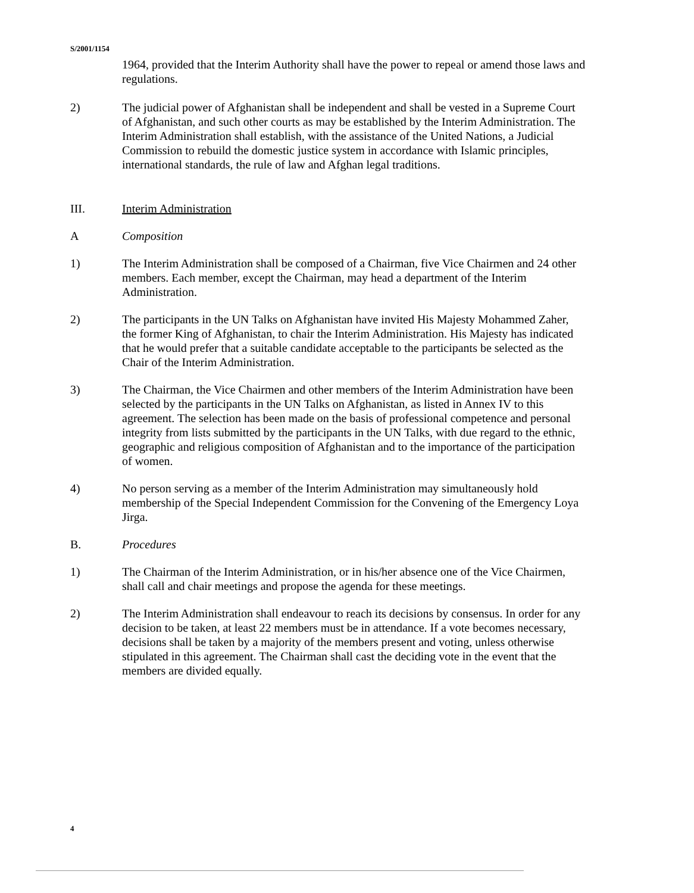S/2001/1154
1964, provided that the Interim Authority shall have the power to repeal or amend those laws and regulations.
2) The judicial power of Afghanistan shall be independent and shall be vested in a Supreme Court of Afghanistan, and such other courts as may be established by the Interim Administration. The Interim Administration shall establish, with the assistance of the United Nations, a Judicial Commission to rebuild the domestic justice system in accordance with Islamic principles, international standards, the rule of law and Afghan legal traditions.
III. Interim Administration
A Composition
1) The Interim Administration shall be composed of a Chairman, five Vice Chairmen and 24 other members. Each member, except the Chairman, may head a department of the Interim Administration.
2) The participants in the UN Talks on Afghanistan have invited His Majesty Mohammed Zaher, the former King of Afghanistan, to chair the Interim Administration. His Majesty has indicated that he would prefer that a suitable candidate acceptable to the participants be selected as the Chair of the Interim Administration.
3) The Chairman, the Vice Chairmen and other members of the Interim Administration have been selected by the participants in the UN Talks on Afghanistan, as listed in Annex IV to this agreement. The selection has been made on the basis of professional competence and personal integrity from lists submitted by the participants in the UN Talks, with due regard to the ethnic, geographic and religious composition of Afghanistan and to the importance of the participation of women.
4) No person serving as a member of the Interim Administration may simultaneously hold membership of the Special Independent Commission for the Convening of the Emergency Loya Jirga.
B. Procedures
1) The Chairman of the Interim Administration, or in his/her absence one of the Vice Chairmen, shall call and chair meetings and propose the agenda for these meetings.
2) The Interim Administration shall endeavour to reach its decisions by consensus. In order for any decision to be taken, at least 22 members must be in attendance. If a vote becomes necessary, decisions shall be taken by a majority of the members present and voting, unless otherwise stipulated in this agreement. The Chairman shall cast the deciding vote in the event that the members are divided equally.
4